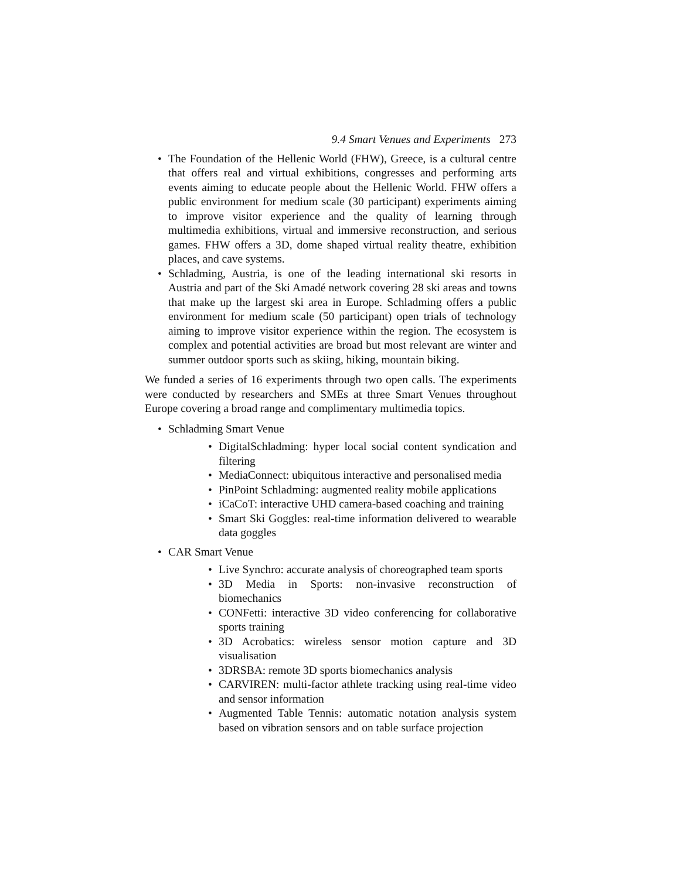9.4 Smart Venues and Experiments 273
• The Foundation of the Hellenic World (FHW), Greece, is a cultural centre that offers real and virtual exhibitions, congresses and performing arts events aiming to educate people about the Hellenic World. FHW offers a public environment for medium scale (30 participant) experiments aiming to improve visitor experience and the quality of learning through multimedia exhibitions, virtual and immersive reconstruction, and serious games. FHW offers a 3D, dome shaped virtual reality theatre, exhibition places, and cave systems.
• Schladming, Austria, is one of the leading international ski resorts in Austria and part of the Ski Amadé network covering 28 ski areas and towns that make up the largest ski area in Europe. Schladming offers a public environment for medium scale (50 participant) open trials of technology aiming to improve visitor experience within the region. The ecosystem is complex and potential activities are broad but most relevant are winter and summer outdoor sports such as skiing, hiking, mountain biking.
We funded a series of 16 experiments through two open calls. The experiments were conducted by researchers and SMEs at three Smart Venues throughout Europe covering a broad range and complimentary multimedia topics.
• Schladming Smart Venue
• DigitalSchladming: hyper local social content syndication and filtering
• MediaConnect: ubiquitous interactive and personalised media
• PinPoint Schladming: augmented reality mobile applications
• iCaCoT: interactive UHD camera-based coaching and training
• Smart Ski Goggles: real-time information delivered to wearable data goggles
• CAR Smart Venue
• Live Synchro: accurate analysis of choreographed team sports
• 3D Media in Sports: non-invasive reconstruction of biomechanics
• CONFetti: interactive 3D video conferencing for collaborative sports training
• 3D Acrobatics: wireless sensor motion capture and 3D visualisation
• 3DRSBA: remote 3D sports biomechanics analysis
• CARVIREN: multi-factor athlete tracking using real-time video and sensor information
• Augmented Table Tennis: automatic notation analysis system based on vibration sensors and on table surface projection